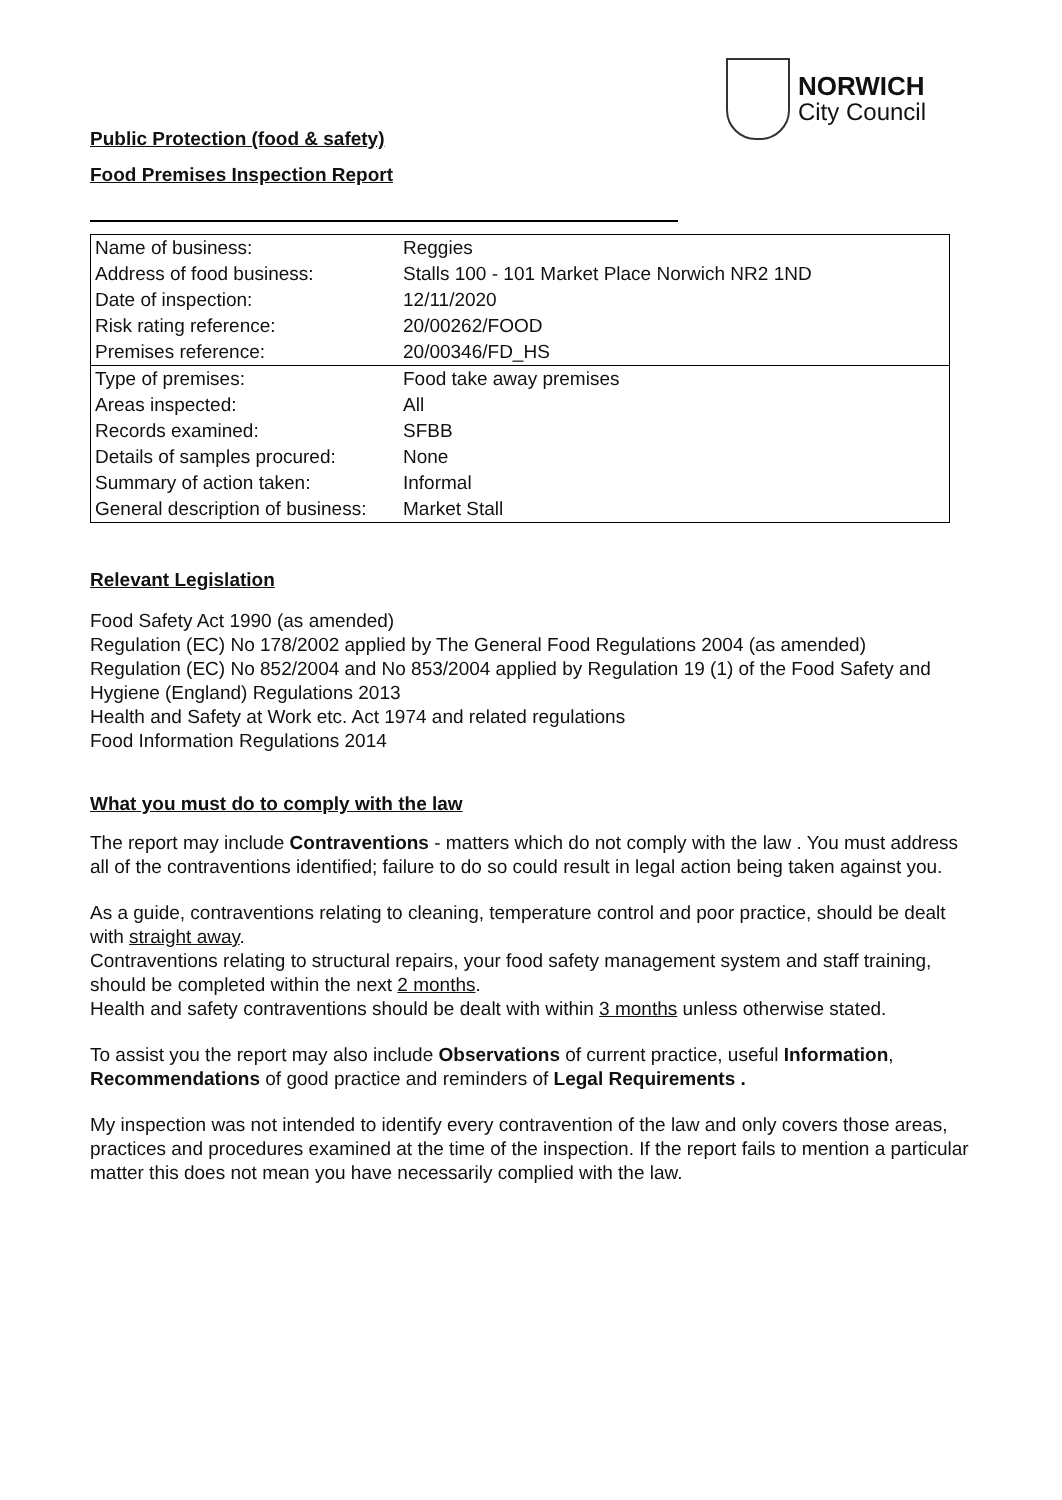NORWICH
City Council
Public Protection (food & safety)
Food Premises Inspection Report
| Name of business: | Reggies |
| Address of food business: | Stalls 100 - 101 Market Place Norwich NR2 1ND |
| Date of inspection: | 12/11/2020 |
| Risk rating reference: | 20/00262/FOOD |
| Premises reference: | 20/00346/FD_HS |
| Type of premises: | Food take away premises |
| Areas inspected: | All |
| Records examined: | SFBB |
| Details of samples procured: | None |
| Summary of action taken: | Informal |
| General description of business: | Market Stall |
Relevant Legislation
Food Safety Act 1990 (as amended)
Regulation (EC) No 178/2002 applied by The General Food Regulations 2004 (as amended)
Regulation (EC) No 852/2004 and No 853/2004 applied by Regulation 19 (1) of the Food Safety and Hygiene (England) Regulations 2013
Health and Safety at Work etc. Act 1974 and related regulations
Food Information Regulations 2014
What you must do to comply with the law
The report may include Contraventions - matters which do not comply with the law . You must address all of the contraventions identified; failure to do so could result in legal action being taken against you.
As a guide, contraventions relating to cleaning, temperature control and poor practice, should be dealt with straight away.
Contraventions relating to structural repairs, your food safety management system and staff training, should be completed within the next 2 months.
Health and safety contraventions should be dealt with within 3 months unless otherwise stated.
To assist you the report may also include Observations of current practice, useful Information, Recommendations of good practice and reminders of Legal Requirements .
My inspection was not intended to identify every contravention of the law and only covers those areas, practices and procedures examined at the time of the inspection. If the report fails to mention a particular matter this does not mean you have necessarily complied with the law.